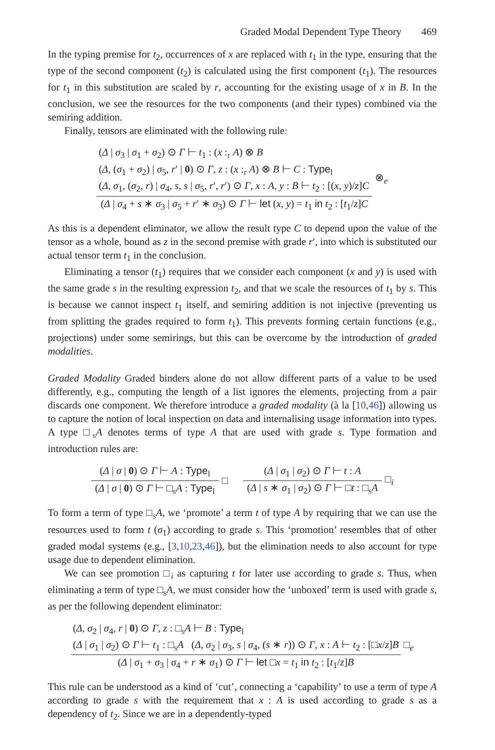Graded Modal Dependent Type Theory 469
In the typing premise for t<sub>2</sub>, occurrences of x are replaced with t<sub>1</sub> in the type, ensuring that the type of the second component (t<sub>2</sub>) is calculated using the first component (t<sub>1</sub>). The resources for t<sub>1</sub> in this substitution are scaled by r, accounting for the existing usage of x in B. In the conclusion, we see the resources for the two components (and their types) combined via the semiring addition.
Finally, tensors are eliminated with the following rule:
(Δ | σ<sub>3</sub> | σ<sub>1</sub> + σ<sub>2</sub>) ⊙ Γ ⊢ t<sub>1</sub> : (x :<sub>r</sub> A) ⊗ B
(Δ, (σ<sub>1</sub> + σ<sub>2</sub>) | σ<sub>5</sub>, r′ | 0) ⊙ Γ, z : (x :<sub>r</sub> A) ⊗ B ⊢ C : Type<sub>l</sub>
(Δ, σ<sub>1</sub>, (σ<sub>2</sub>, r) | σ<sub>4</sub>, s, s | σ<sub>5</sub>, r′, r′) ⊙ Γ, x : A, y : B ⊢ t<sub>2</sub> : [(x, y)/z]C
(Δ | σ<sub>4</sub> + s ∗ σ<sub>3</sub> | σ<sub>5</sub> + r′ ∗ σ<sub>3</sub>) ⊙ Γ ⊢ let (x, y) = t<sub>1</sub> in t<sub>2</sub> : [t<sub>1</sub>/z]C
⊗<sub>e</sub>
As this is a dependent eliminator, we allow the result type C to depend upon the value of the tensor as a whole, bound as z in the second premise with grade r′, into which is substituted our actual tensor term t<sub>1</sub> in the conclusion.
Eliminating a tensor (t<sub>1</sub>) requires that we consider each component (x and y) is used with the same grade s in the resulting expression t<sub>2</sub>, and that we scale the resources of t<sub>1</sub> by s. This is because we cannot inspect t<sub>1</sub> itself, and semiring addition is not injective (preventing us from splitting the grades required to form t<sub>1</sub>). This prevents forming certain functions (e.g., projections) under some semirings, but this can be overcome by the introduction of graded modalities.
Graded Modality Graded binders alone do not allow different parts of a value to be used differently, e.g., computing the length of a list ignores the elements, projecting from a pair discards one component. We therefore introduce a graded modality (à la [10,46]) allowing us to capture the notion of local inspection on data and internalising usage information into types. A type □<sub>s</sub>A denotes terms of type A that are used with grade s. Type formation and introduction rules are:
(Δ | σ | 0) ⊙ Γ ⊢ A : Type<sub>l</sub>
(Δ | σ | 0) ⊙ Γ ⊢ □<sub>s</sub>A : Type<sub>l</sub>
□
(Δ | σ<sub>1</sub> | σ<sub>2</sub>) ⊙ Γ ⊢ t : A
(Δ | s ∗ σ<sub>1</sub> | σ<sub>2</sub>) ⊙ Γ ⊢ □t : □<sub>s</sub>A
□<sub>i</sub>
To form a term of type □<sub>s</sub>A, we ‘promote’ a term t of type A by requiring that we can use the resources used to form t (σ<sub>1</sub>) according to grade s. This ‘promotion’ resembles that of other graded modal systems (e.g., [3,10,23,46]), but the elimination needs to also account for type usage due to dependent elimination.
We can see promotion □<sub>i</sub> as capturing t for later use according to grade s. Thus, when eliminating a term of type □<sub>s</sub>A, we must consider how the ‘unboxed’ term is used with grade s, as per the following dependent eliminator:
(Δ, σ<sub>2</sub> | σ<sub>4</sub>, r | 0) ⊙ Γ, z : □<sub>s</sub>A ⊢ B : Type<sub>l</sub>
(Δ | σ<sub>1</sub> | σ<sub>2</sub>) ⊙ Γ ⊢ t<sub>1</sub> : □<sub>s</sub>A (Δ, σ<sub>2</sub> | σ<sub>3</sub>, s | σ<sub>4</sub>, (s ∗ r)) ⊙ Γ, x : A ⊢ t<sub>2</sub> : [□x/z]B
(Δ | σ<sub>1</sub> + σ<sub>3</sub> | σ<sub>4</sub> + r ∗ σ<sub>1</sub>) ⊙ Γ ⊢ let □x = t<sub>1</sub> in t<sub>2</sub> : [t<sub>1</sub>/z]B
□<sub>e</sub>
This rule can be understood as a kind of ‘cut’, connecting a ‘capability’ to use a term of type A according to grade s with the requirement that x : A is used according to grade s as a dependency of t<sub>2</sub>. Since we are in a dependently-typed